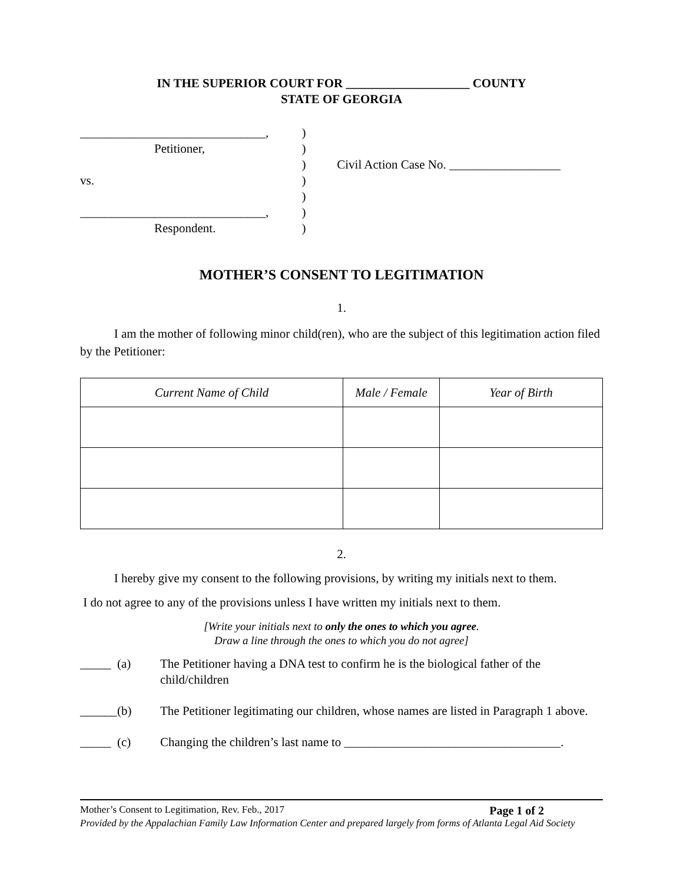IN THE SUPERIOR COURT FOR ____________________ COUNTY
STATE OF GEORGIA
______________________________,
Petitioner,
vs.
______________________________,
Respondent.
)
)
)
)
)
)
)
Civil Action Case No. __________________
MOTHER’S CONSENT TO LEGITIMATION
1.
I am the mother of following minor child(ren), who are the subject of this legitimation action filed by the Petitioner:
| Current Name of Child | Male / Female | Year of Birth |
| --- | --- | --- |
2.
I hereby give my consent to the following provisions, by writing my initials next to them.
I do not agree to any of the provisions unless I have written my initials next to them.
[Write your initials next to only the ones to which you agree.
Draw a line through the ones to which you do not agree]
_____ (a) The Petitioner having a DNA test to confirm he is the biological father of the child/children
______(b) The Petitioner legitimating our children, whose names are listed in Paragraph 1 above.
_____ (c) Changing the children’s last name to ___________________________________.
Mother’s Consent to Legitimation, Rev. Feb., 2017 Page 1 of 2
Provided by the Appalachian Family Law Information Center and prepared largely from forms of Atlanta Legal Aid Society